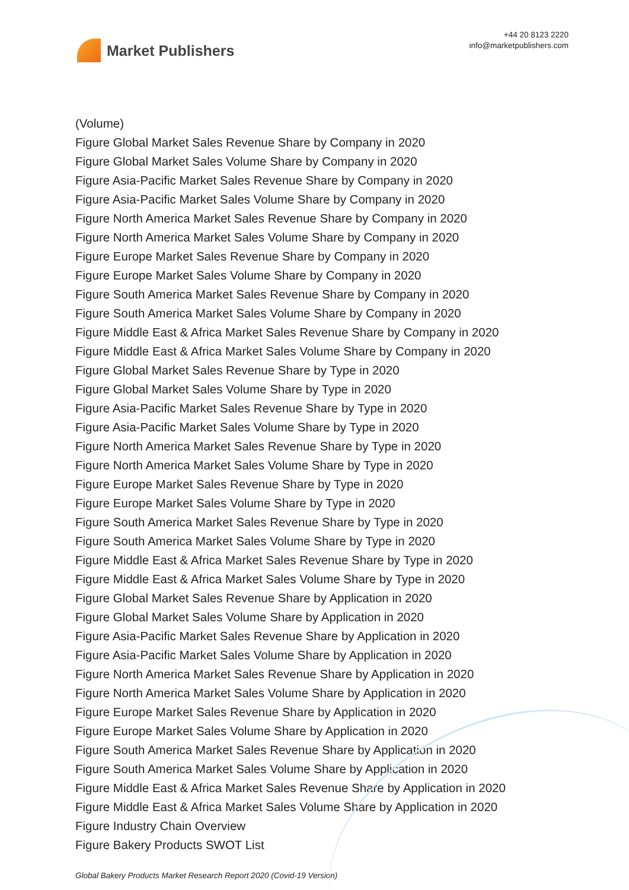Market Publishers
+44 20 8123 2220
info@marketpublishers.com
(Volume)
Figure Global Market Sales Revenue Share by Company in 2020
Figure Global Market Sales Volume Share by Company in 2020
Figure Asia-Pacific Market Sales Revenue Share by Company in 2020
Figure Asia-Pacific Market Sales Volume Share by Company in 2020
Figure North America Market Sales Revenue Share by Company in 2020
Figure North America Market Sales Volume Share by Company in 2020
Figure Europe Market Sales Revenue Share by Company in 2020
Figure Europe Market Sales Volume Share by Company in 2020
Figure South America Market Sales Revenue Share by Company in 2020
Figure South America Market Sales Volume Share by Company in 2020
Figure Middle East & Africa Market Sales Revenue Share by Company in 2020
Figure Middle East & Africa Market Sales Volume Share by Company in 2020
Figure Global Market Sales Revenue Share by Type in 2020
Figure Global Market Sales Volume Share by Type in 2020
Figure Asia-Pacific Market Sales Revenue Share by Type in 2020
Figure Asia-Pacific Market Sales Volume Share by Type in 2020
Figure North America Market Sales Revenue Share by Type in 2020
Figure North America Market Sales Volume Share by Type in 2020
Figure Europe Market Sales Revenue Share by Type in 2020
Figure Europe Market Sales Volume Share by Type in 2020
Figure South America Market Sales Revenue Share by Type in 2020
Figure South America Market Sales Volume Share by Type in 2020
Figure Middle East & Africa Market Sales Revenue Share by Type in 2020
Figure Middle East & Africa Market Sales Volume Share by Type in 2020
Figure Global Market Sales Revenue Share by Application in 2020
Figure Global Market Sales Volume Share by Application in 2020
Figure Asia-Pacific Market Sales Revenue Share by Application in 2020
Figure Asia-Pacific Market Sales Volume Share by Application in 2020
Figure North America Market Sales Revenue Share by Application in 2020
Figure North America Market Sales Volume Share by Application in 2020
Figure Europe Market Sales Revenue Share by Application in 2020
Figure Europe Market Sales Volume Share by Application in 2020
Figure South America Market Sales Revenue Share by Application in 2020
Figure South America Market Sales Volume Share by Application in 2020
Figure Middle East & Africa Market Sales Revenue Share by Application in 2020
Figure Middle East & Africa Market Sales Volume Share by Application in 2020
Figure Industry Chain Overview
Figure Bakery Products SWOT List
Global Bakery Products Market Research Report 2020 (Covid-19 Version)